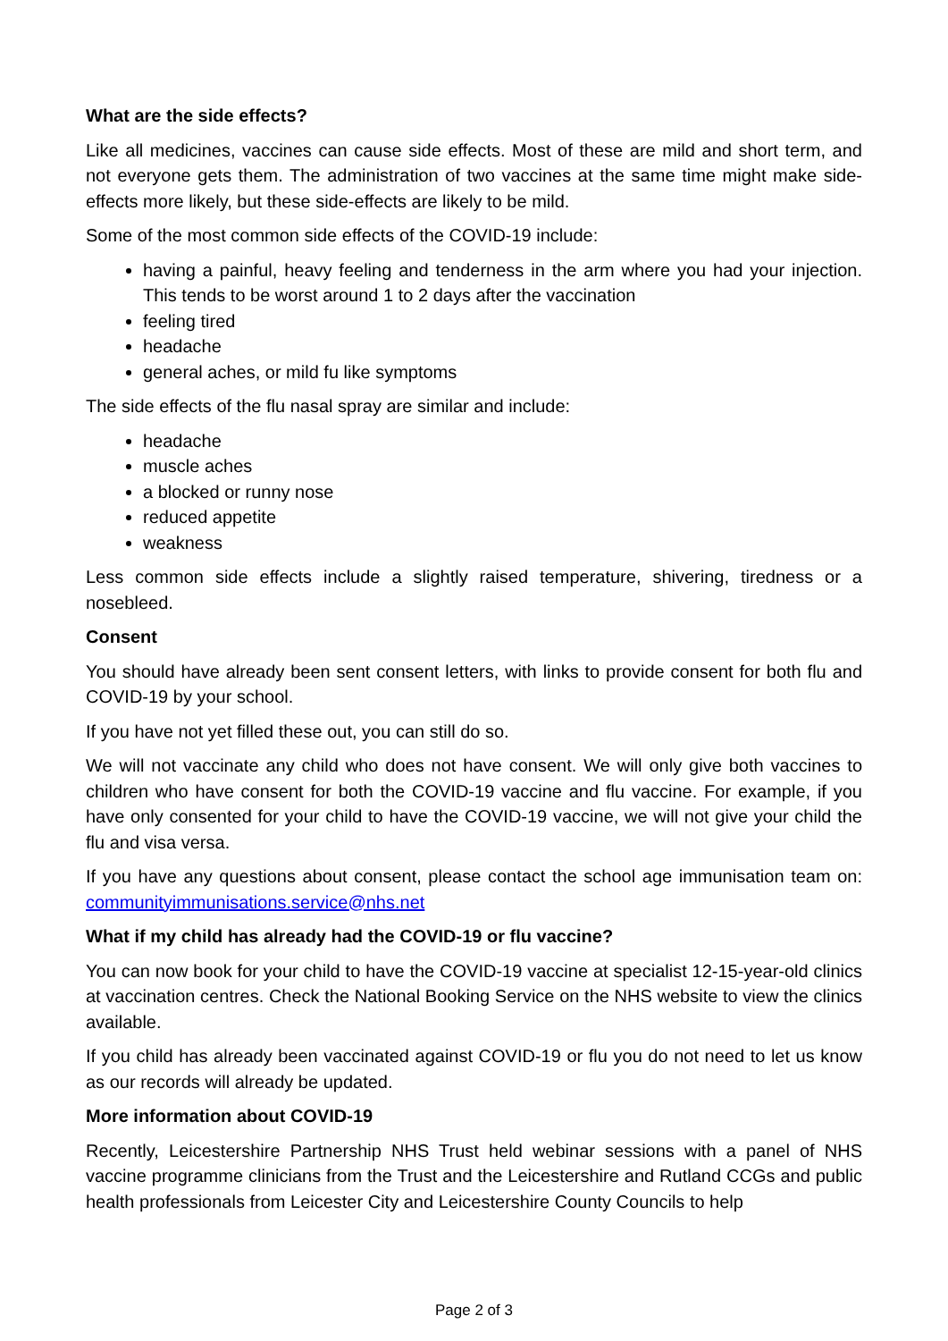What are the side effects?
Like all medicines, vaccines can cause side effects. Most of these are mild and short term, and not everyone gets them. The administration of two vaccines at the same time might make side-effects more likely, but these side-effects are likely to be mild.
Some of the most common side effects of the COVID-19 include:
having a painful, heavy feeling and tenderness in the arm where you had your injection. This tends to be worst around 1 to 2 days after the vaccination
feeling tired
headache
general aches, or mild fu like symptoms
The side effects of the flu nasal spray are similar and include:
headache
muscle aches
a blocked or runny nose
reduced appetite
weakness
Less common side effects include a slightly raised temperature, shivering, tiredness or a nosebleed.
Consent
You should have already been sent consent letters, with links to provide consent for both flu and COVID-19 by your school.
If you have not yet filled these out, you can still do so.
We will not vaccinate any child who does not have consent. We will only give both vaccines to children who have consent for both the COVID-19 vaccine and flu vaccine. For example, if you have only consented for your child to have the COVID-19 vaccine, we will not give your child the flu and visa versa.
If you have any questions about consent, please contact the school age immunisation team on: communityimmunisations.service@nhs.net
What if my child has already had the COVID-19 or flu vaccine?
You can now book for your child to have the COVID-19 vaccine at specialist 12-15-year-old clinics at vaccination centres. Check the National Booking Service on the NHS website to view the clinics available.
If you child has already been vaccinated against COVID-19 or flu you do not need to let us know as our records will already be updated.
More information about COVID-19
Recently, Leicestershire Partnership NHS Trust held webinar sessions with a panel of NHS vaccine programme clinicians from the Trust and the Leicestershire and Rutland CCGs and public health professionals from Leicester City and Leicestershire County Councils to help
Page 2 of 3